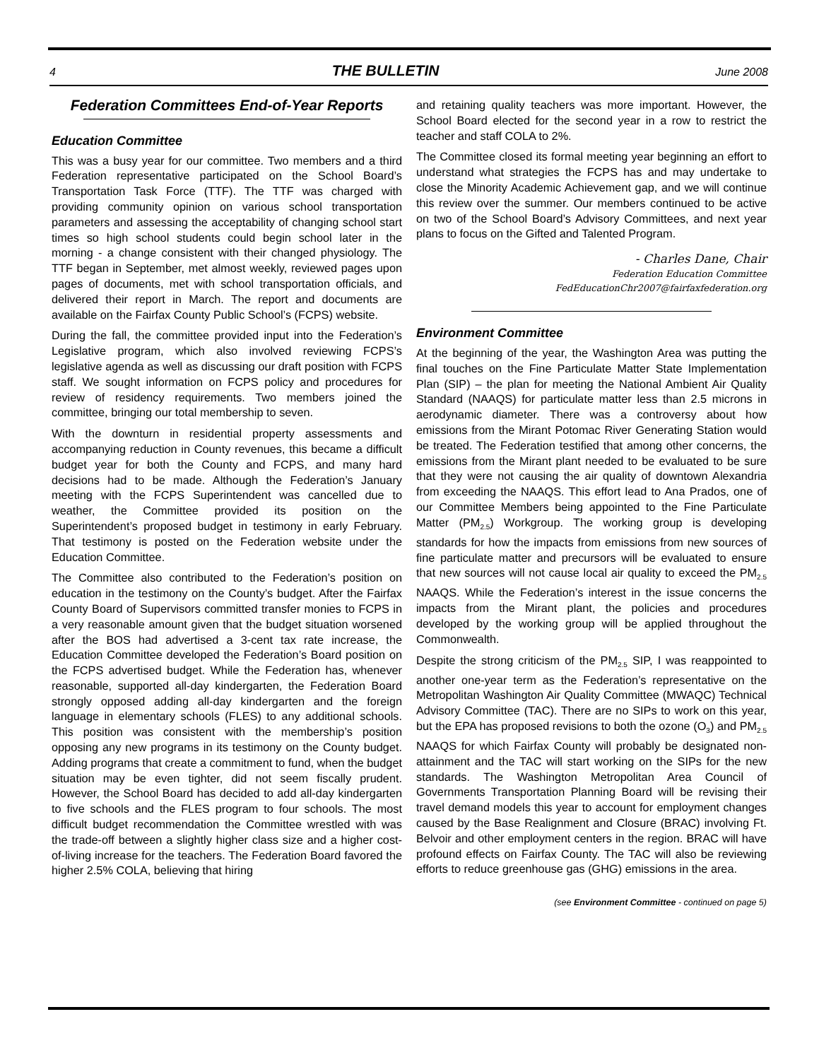4 THE BULLETIN June 2008
Federation Committees End-of-Year Reports
Education Committee
This was a busy year for our committee. Two members and a third Federation representative participated on the School Board’s Transportation Task Force (TTF). The TTF was charged with providing community opinion on various school transportation parameters and assessing the acceptability of changing school start times so high school students could begin school later in the morning - a change consistent with their changed physiology. The TTF began in September, met almost weekly, reviewed pages upon pages of documents, met with school transportation officials, and delivered their report in March. The report and documents are available on the Fairfax County Public School’s (FCPS) website.
During the fall, the committee provided input into the Federation’s Legislative program, which also involved reviewing FCPS’s legislative agenda as well as discussing our draft position with FCPS staff. We sought information on FCPS policy and procedures for review of residency requirements. Two members joined the committee, bringing our total membership to seven.
With the downturn in residential property assessments and accompanying reduction in County revenues, this became a difficult budget year for both the County and FCPS, and many hard decisions had to be made. Although the Federation’s January meeting with the FCPS Superintendent was cancelled due to weather, the Committee provided its position on the Superintendent’s proposed budget in testimony in early February. That testimony is posted on the Federation website under the Education Committee.
The Committee also contributed to the Federation’s position on education in the testimony on the County’s budget. After the Fairfax County Board of Supervisors committed transfer monies to FCPS in a very reasonable amount given that the budget situation worsened after the BOS had advertised a 3-cent tax rate increase, the Education Committee developed the Federation’s Board position on the FCPS advertised budget. While the Federation has, whenever reasonable, supported all-day kindergarten, the Federation Board strongly opposed adding all-day kindergarten and the foreign language in elementary schools (FLES) to any additional schools. This position was consistent with the membership’s position opposing any new programs in its testimony on the County budget. Adding programs that create a commitment to fund, when the budget situation may be even tighter, did not seem fiscally prudent. However, the School Board has decided to add all-day kindergarten to five schools and the FLES program to four schools. The most difficult budget recommendation the Committee wrestled with was the trade-off between a slightly higher class size and a higher cost-of-living increase for the teachers. The Federation Board favored the higher 2.5% COLA, believing that hiring
and retaining quality teachers was more important. However, the School Board elected for the second year in a row to restrict the teacher and staff COLA to 2%.
The Committee closed its formal meeting year beginning an effort to understand what strategies the FCPS has and may undertake to close the Minority Academic Achievement gap, and we will continue this review over the summer. Our members continued to be active on two of the School Board’s Advisory Committees, and next year plans to focus on the Gifted and Talented Program.
- Charles Dane, Chair
Federation Education Committee
FedEducationChr2007@fairfaxfederation.org
Environment Committee
At the beginning of the year, the Washington Area was putting the final touches on the Fine Particulate Matter State Implementation Plan (SIP) – the plan for meeting the National Ambient Air Quality Standard (NAAQS) for particulate matter less than 2.5 microns in aerodynamic diameter. There was a controversy about how emissions from the Mirant Potomac River Generating Station would be treated. The Federation testified that among other concerns, the emissions from the Mirant plant needed to be evaluated to be sure that they were not causing the air quality of downtown Alexandria from exceeding the NAAQS. This effort lead to Ana Prados, one of our Committee Members being appointed to the Fine Particulate Matter (PM<sub>2.5</sub>) Workgroup. The working group is developing standards for how the impacts from emissions from new sources of fine particulate matter and precursors will be evaluated to ensure that new sources will not cause local air quality to exceed the PM<sub>2.5</sub> NAAQS. While the Federation’s interest in the issue concerns the impacts from the Mirant plant, the policies and procedures developed by the working group will be applied throughout the Commonwealth.
Despite the strong criticism of the PM<sub>2.5</sub> SIP, I was reappointed to another one-year term as the Federation’s representative on the Metropolitan Washington Air Quality Committee (MWAQC) Technical Advisory Committee (TAC). There are no SIPs to work on this year, but the EPA has proposed revisions to both the ozone (O<sub>3</sub>) and PM<sub>2.5</sub> NAAQS for which Fairfax County will probably be designated non-attainment and the TAC will start working on the SIPs for the new standards. The Washington Metropolitan Area Council of Governments Transportation Planning Board will be revising their travel demand models this year to account for employment changes caused by the Base Realignment and Closure (BRAC) involving Ft. Belvoir and other employment centers in the region. BRAC will have profound effects on Fairfax County. The TAC will also be reviewing efforts to reduce greenhouse gas (GHG) emissions in the area.
(see Environment Committee - continued on page 5)